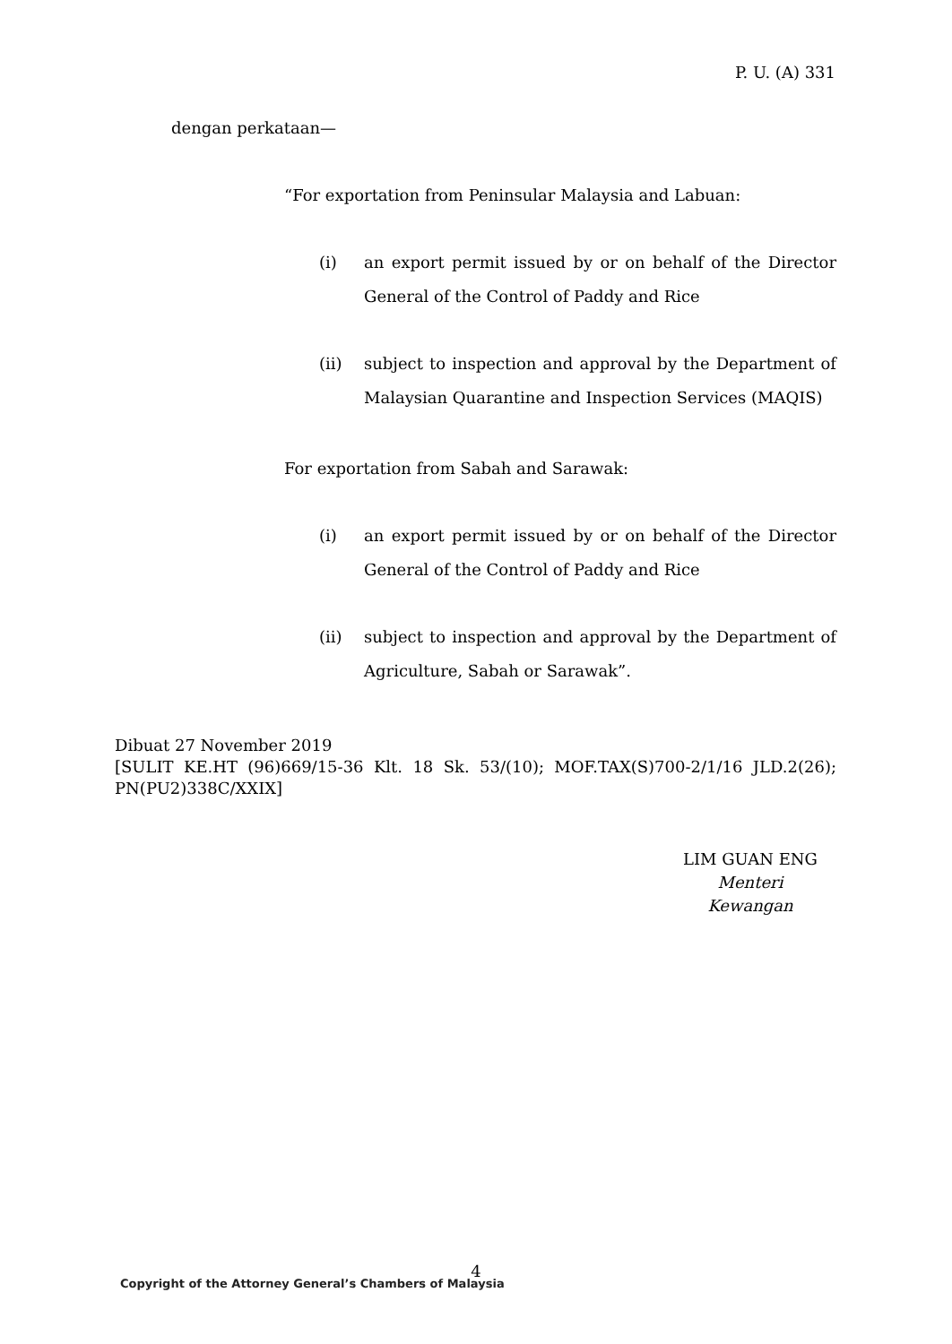P. U. (A) 331
dengan perkataan—
“For exportation from Peninsular Malaysia and Labuan:
(i) an export permit issued by or on behalf of the Director General of the Control of Paddy and Rice
(ii) subject to inspection and approval by the Department of Malaysian Quarantine and Inspection Services (MAQIS)
For exportation from Sabah and Sarawak:
(i) an export permit issued by or on behalf of the Director General of the Control of Paddy and Rice
(ii) subject to inspection and approval by the Department of Agriculture, Sabah or Sarawak”.
Dibuat 27 November 2019
[SULIT KE.HT (96)669/15-36 Klt. 18 Sk. 53/(10); MOF.TAX(S)700-2/1/16 JLD.2(26); PN(PU2)338C/XXIX]
LIM GUAN ENG
Menteri Kewangan
4
Copyright of the Attorney General’s Chambers of Malaysia